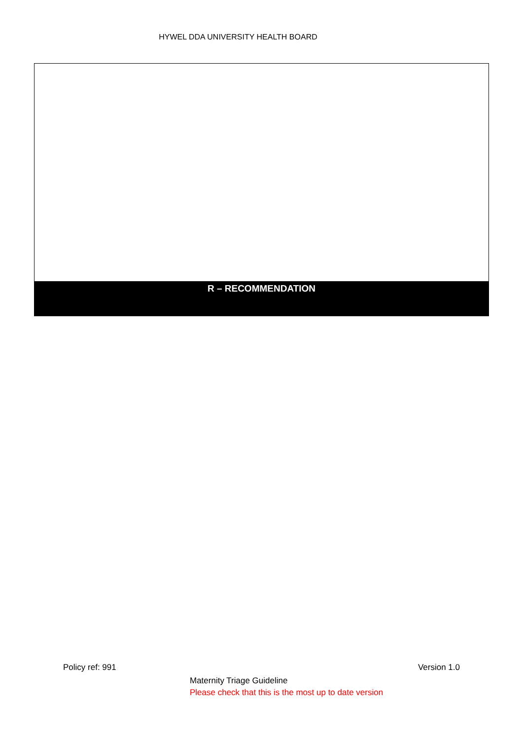HYWEL DDA UNIVERSITY HEALTH BOARD
R – RECOMMENDATION
Policy ref: 991 Version 1.0
Maternity Triage Guideline
Please check that this is the most up to date version